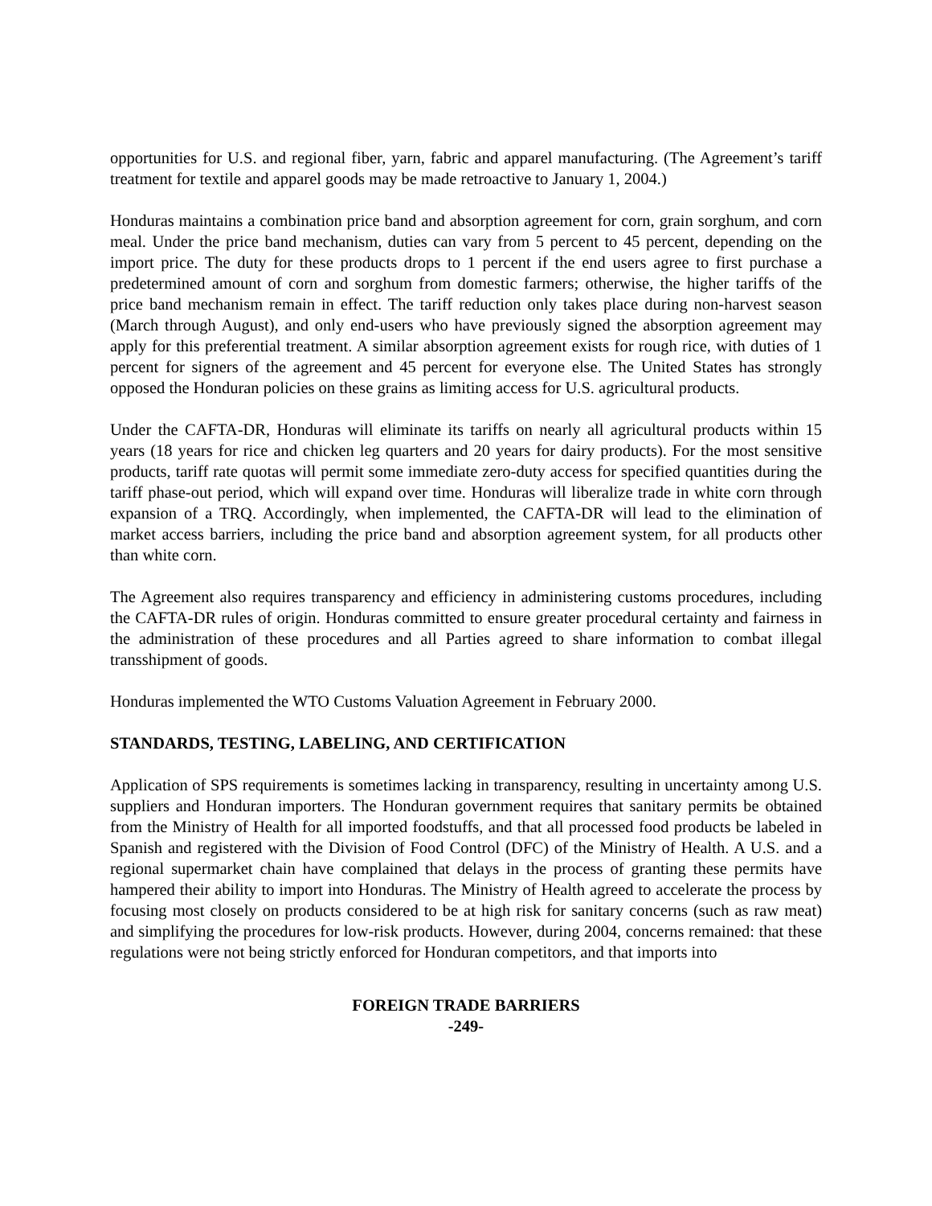opportunities for U.S. and regional fiber, yarn, fabric and apparel manufacturing. (The Agreement’s tariff treatment for textile and apparel goods may be made retroactive to January 1, 2004.)
Honduras maintains a combination price band and absorption agreement for corn, grain sorghum, and corn meal. Under the price band mechanism, duties can vary from 5 percent to 45 percent, depending on the import price. The duty for these products drops to 1 percent if the end users agree to first purchase a predetermined amount of corn and sorghum from domestic farmers; otherwise, the higher tariffs of the price band mechanism remain in effect. The tariff reduction only takes place during non-harvest season (March through August), and only end-users who have previously signed the absorption agreement may apply for this preferential treatment. A similar absorption agreement exists for rough rice, with duties of 1 percent for signers of the agreement and 45 percent for everyone else. The United States has strongly opposed the Honduran policies on these grains as limiting access for U.S. agricultural products.
Under the CAFTA-DR, Honduras will eliminate its tariffs on nearly all agricultural products within 15 years (18 years for rice and chicken leg quarters and 20 years for dairy products). For the most sensitive products, tariff rate quotas will permit some immediate zero-duty access for specified quantities during the tariff phase-out period, which will expand over time. Honduras will liberalize trade in white corn through expansion of a TRQ. Accordingly, when implemented, the CAFTA-DR will lead to the elimination of market access barriers, including the price band and absorption agreement system, for all products other than white corn.
The Agreement also requires transparency and efficiency in administering customs procedures, including the CAFTA-DR rules of origin. Honduras committed to ensure greater procedural certainty and fairness in the administration of these procedures and all Parties agreed to share information to combat illegal transshipment of goods.
Honduras implemented the WTO Customs Valuation Agreement in February 2000.
STANDARDS, TESTING, LABELING, AND CERTIFICATION
Application of SPS requirements is sometimes lacking in transparency, resulting in uncertainty among U.S. suppliers and Honduran importers. The Honduran government requires that sanitary permits be obtained from the Ministry of Health for all imported foodstuffs, and that all processed food products be labeled in Spanish and registered with the Division of Food Control (DFC) of the Ministry of Health. A U.S. and a regional supermarket chain have complained that delays in the process of granting these permits have hampered their ability to import into Honduras. The Ministry of Health agreed to accelerate the process by focusing most closely on products considered to be at high risk for sanitary concerns (such as raw meat) and simplifying the procedures for low-risk products. However, during 2004, concerns remained: that these regulations were not being strictly enforced for Honduran competitors, and that imports into
FOREIGN TRADE BARRIERS
-249-